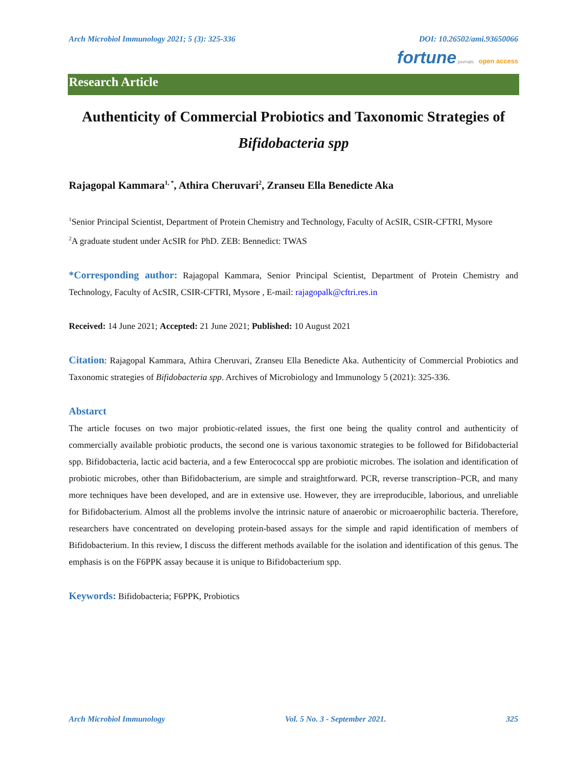Arch Microbiol Immunology 2021; 5 (3): 325-336 DOI: 10.26502/ami.93650066
fortune journals open access
Research Article
Authenticity of Commercial Probiotics and Taxonomic Strategies of
Bifidobacteria spp
Rajagopal Kammara<sup>1, *</sup>, Athira Cheruvari<sup>2</sup>, Zranseu Ella Benedicte Aka
<sup>1</sup> Senior Principal Scientist, Department of Protein Chemistry and Technology, Faculty of AcSIR, CSIR-CFTRI, Mysore
<sup>2</sup> A graduate student under AcSIR for PhD. ZEB: Bennedict: TWAS
*Corresponding author: Rajagopal Kammara, Senior Principal Scientist, Department of Protein Chemistry and Technology, Faculty of AcSIR, CSIR-CFTRI, Mysore , E-mail: rajagopalk@cftri.res.in
Received: 14 June 2021; Accepted: 21 June 2021; Published: 10 August 2021
Citation: Rajagopal Kammara, Athira Cheruvari, Zranseu Ella Benedicte Aka. Authenticity of Commercial Probiotics and Taxonomic strategies of Bifidobacteria spp. Archives of Microbiology and Immunology 5 (2021): 325-336.
Abstarct
The article focuses on two major probiotic-related issues, the first one being the quality control and authenticity of commercially available probiotic products, the second one is various taxonomic strategies to be followed for Bifidobacterial spp. Bifidobacteria, lactic acid bacteria, and a few Enterococcal spp are probiotic microbes. The isolation and identification of probiotic microbes, other than Bifidobacterium, are simple and straightforward. PCR, reverse transcription–PCR, and many more techniques have been developed, and are in extensive use. However, they are irreproducible, laborious, and unreliable for Bifidobacterium. Almost all the problems involve the intrinsic nature of anaerobic or microaerophilic bacteria. Therefore, researchers have concentrated on developing protein-based assays for the simple and rapid identification of members of Bifidobacterium. In this review, I discuss the different methods available for the isolation and identification of this genus. The emphasis is on the F6PPK assay because it is unique to Bifidobacterium spp.
Keywords: Bifidobacteria; F6PPK, Probiotics
Arch Microbiol Immunology Vol. 5 No. 3 - September 2021. 325